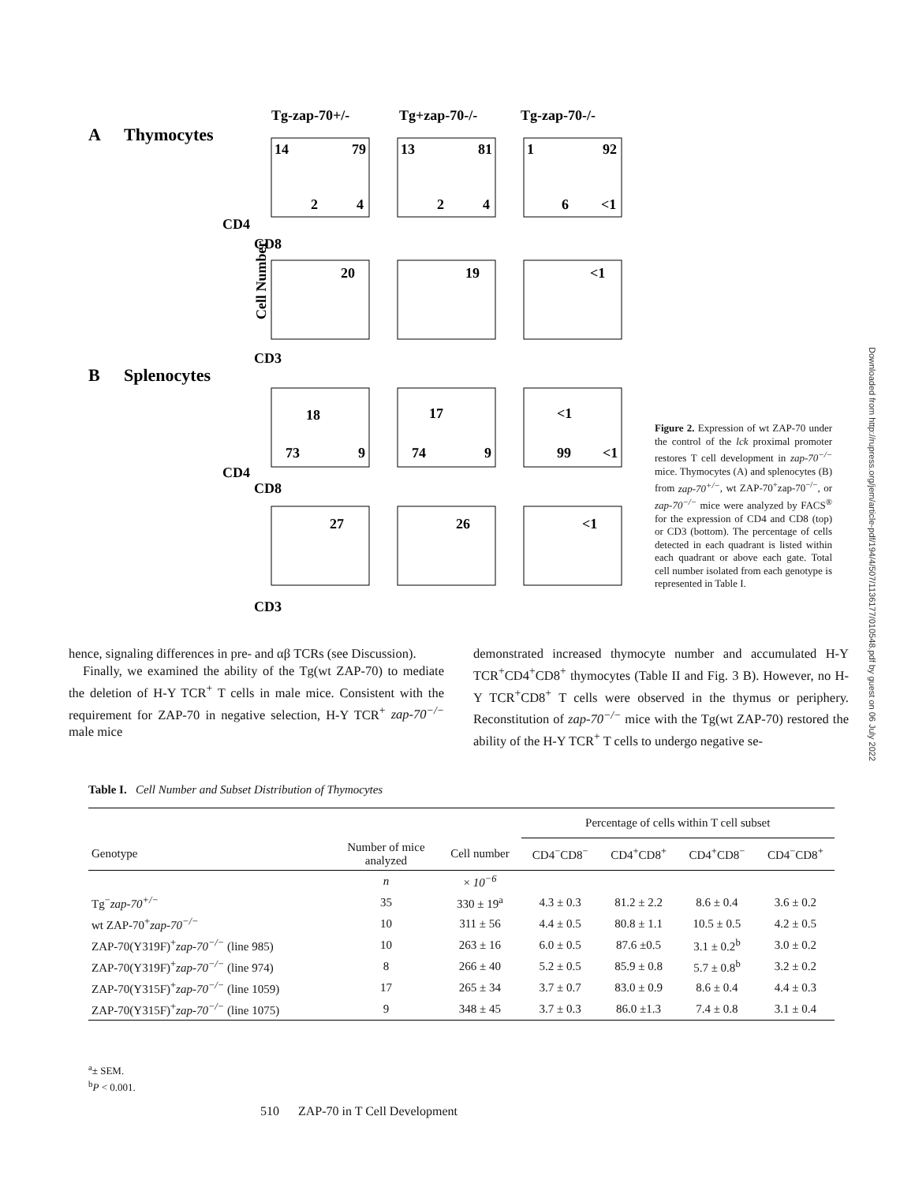A
Thymocytes
Tg-zap-70+/-
Tg+zap-70-/-
Tg-zap-70-/-
14
79
2
4
13
81
2
4
1
92
6
<1
CD4
CD8
20
19
<1
Cell Number
CD3
B
Splenocytes
18
17
<1
73
9
74
9
99
<1
CD4
CD8
27
26
<1
CD3
Figure 2. Expression of wt ZAP-70 under the control of the lck proximal promoter restores T cell development in zap-70<sup>−/−</sup> mice. Thymocytes (A) and splenocytes (B) from zap-70<sup>+/−</sup>, wt ZAP-70<sup>+</sup>zap-70<sup>−/−</sup>, or zap-70<sup>−/−</sup> mice were analyzed by FACS<sup>®</sup> for the expression of CD4 and CD8 (top) or CD3 (bottom). The percentage of cells detected in each quadrant is listed within each quadrant or above each gate. Total cell number isolated from each genotype is represented in Table I.
hence, signaling differences in pre- and αβ TCRs (see Discussion).
Finally, we examined the ability of the Tg(wt ZAP-70) to mediate the deletion of H-Y TCR<sup>+</sup> T cells in male mice. Consistent with the requirement for ZAP-70 in negative selection, H-Y TCR<sup>+</sup> zap-70<sup>−/−</sup> male mice
demonstrated increased thymocyte number and accumulated H-Y TCR<sup>+</sup>CD4<sup>+</sup>CD8<sup>+</sup> thymocytes (Table II and Fig. 3 B). However, no H-Y TCR<sup>+</sup>CD8<sup>+</sup> T cells were observed in the thymus or periphery. Reconstitution of zap-70<sup>−/−</sup> mice with the Tg(wt ZAP-70) restored the ability of the H-Y TCR<sup>+</sup> T cells to undergo negative se-
Table I. Cell Number and Subset Distribution of Thymocytes
| | | | Percentage of cells within T cell subset | | | |
| --- | --- | --- | --- | --- | --- | --- |
| Genotype | Number of mice analyzed | Cell number | CD4<sup>−</sup>CD8<sup>−</sup> | CD4<sup>+</sup>CD8<sup>+</sup> | CD4<sup>+</sup>CD8<sup>−</sup> | CD4<sup>−</sup>CD8<sup>+</sup> |
| | n | × 10<sup>−6</sup> | | | | |
| Tg<sup>−</sup> zap-70<sup>+/−</sup> | 35 | 330 ± 19<sup>a</sup> | 4.3 ± 0.3 | 81.2 ± 2.2 | 8.6 ± 0.4 | 3.6 ± 0.2 |
| wt ZAP-70<sup>+</sup> zap-70<sup>−/−</sup> | 10 | 311 ± 56 | 4.4 ± 0.5 | 80.8 ± 1.1 | 10.5 ± 0.5 | 4.2 ± 0.5 |
| ZAP-70(Y319F)<sup>+</sup> zap-70<sup>−/−</sup> (line 985) | 10 | 263 ± 16 | 6.0 ± 0.5 | 87.6 ±0.5 | 3.1 ± 0.2<sup>b</sup> | 3.0 ± 0.2 |
| ZAP-70(Y319F)<sup>+</sup> zap-70<sup>−/−</sup> (line 974) | 8 | 266 ± 40 | 5.2 ± 0.5 | 85.9 ± 0.8 | 5.7 ± 0.8<sup>b</sup> | 3.2 ± 0.2 |
| ZAP-70(Y315F)<sup>+</sup> zap-70<sup>−/−</sup> (line 1059) | 17 | 265 ± 34 | 3.7 ± 0.7 | 83.0 ± 0.9 | 8.6 ± 0.4 | 4.4 ± 0.3 |
| ZAP-70(Y315F)<sup>+</sup> zap-70<sup>−/−</sup> (line 1075) | 9 | 348 ± 45 | 3.7 ± 0.3 | 86.0 ±1.3 | 7.4 ± 0.8 | 3.1 ± 0.4 |
<sup>a</sup>± SEM.
<sup>b</sup> P < 0.001.
510 ZAP-70 in T Cell Development
Downloaded from http://rupress.org/jem/article-pdf/194/4/507/1136177/010548.pdf by guest on 06 July 2022